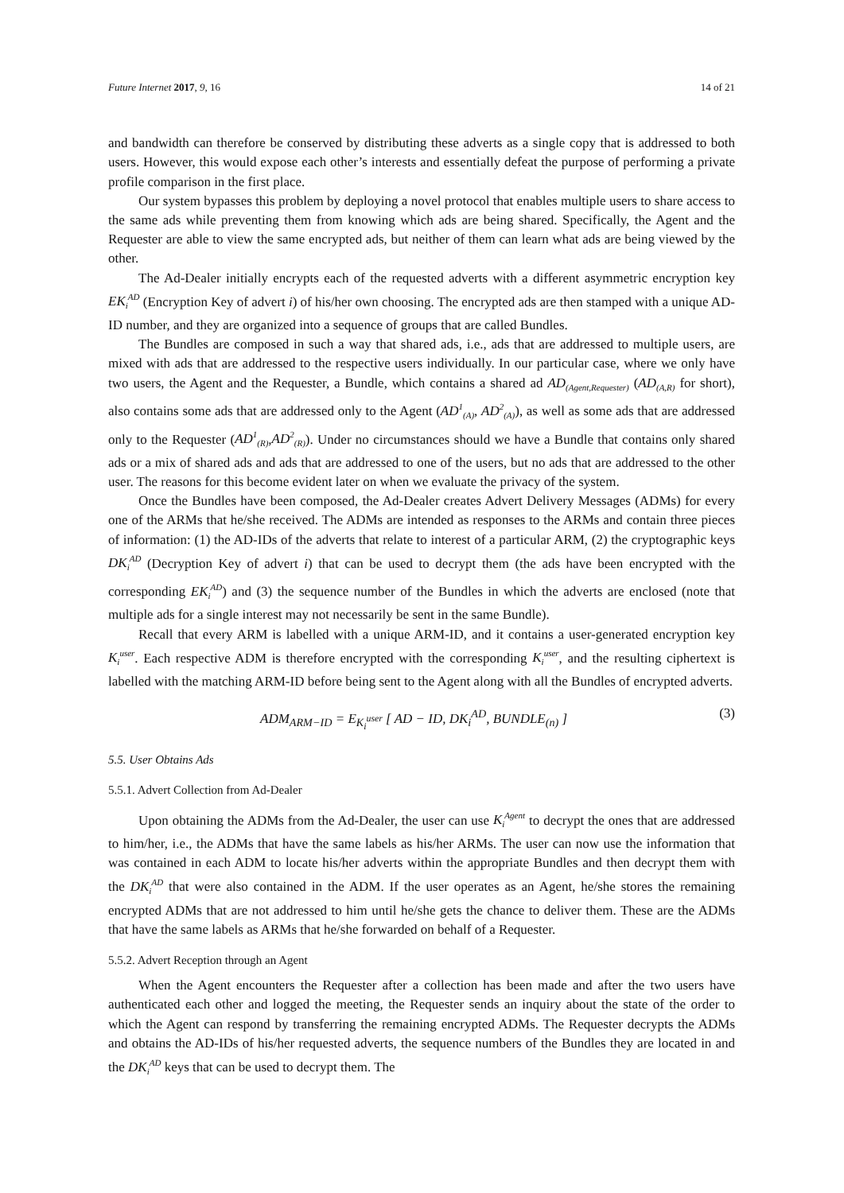Future Internet 2017, 9, 16 14 of 21
and bandwidth can therefore be conserved by distributing these adverts as a single copy that is addressed to both users. However, this would expose each other’s interests and essentially defeat the purpose of performing a private profile comparison in the first place.
Our system bypasses this problem by deploying a novel protocol that enables multiple users to share access to the same ads while preventing them from knowing which ads are being shared. Specifically, the Agent and the Requester are able to view the same encrypted ads, but neither of them can learn what ads are being viewed by the other.
The Ad-Dealer initially encrypts each of the requested adverts with a different asymmetric encryption key EK<sub>i</sub><sup>AD</sup> (Encryption Key of advert i) of his/her own choosing. The encrypted ads are then stamped with a unique AD-ID number, and they are organized into a sequence of groups that are called Bundles.
The Bundles are composed in such a way that shared ads, i.e., ads that are addressed to multiple users, are mixed with ads that are addressed to the respective users individually. In our particular case, where we only have two users, the Agent and the Requester, a Bundle, which contains a shared ad AD<sub>(Agent,Requester)</sub> (AD<sub>(A,R)</sub> for short), also contains some ads that are addressed only to the Agent (AD<sup>1</sup><sub>(A)</sub>, AD<sup>2</sup><sub>(A)</sub>), as well as some ads that are addressed only to the Requester (AD<sup>1</sup><sub>(R)</sub>,AD<sup>2</sup><sub>(R)</sub>). Under no circumstances should we have a Bundle that contains only shared ads or a mix of shared ads and ads that are addressed to one of the users, but no ads that are addressed to the other user. The reasons for this become evident later on when we evaluate the privacy of the system.
Once the Bundles have been composed, the Ad-Dealer creates Advert Delivery Messages (ADMs) for every one of the ARMs that he/she received. The ADMs are intended as responses to the ARMs and contain three pieces of information: (1) the AD-IDs of the adverts that relate to interest of a particular ARM, (2) the cryptographic keys DK<sub>i</sub><sup>AD</sup> (Decryption Key of advert i) that can be used to decrypt them (the ads have been encrypted with the corresponding EK<sub>i</sub><sup>AD</sup>) and (3) the sequence number of the Bundles in which the adverts are enclosed (note that multiple ads for a single interest may not necessarily be sent in the same Bundle).
Recall that every ARM is labelled with a unique ARM-ID, and it contains a user-generated encryption key K<sub>i</sub><sup>user</sup>. Each respective ADM is therefore encrypted with the corresponding K<sub>i</sub><sup>user</sup>, and the resulting ciphertext is labelled with the matching ARM-ID before being sent to the Agent along with all the Bundles of encrypted adverts.
ADM<sub>ARM−ID</sub> = E<sub>K<sub>i</sub><sup>user</sup></sub> [ AD − ID, DK<sub>i</sub><sup>AD</sup>, BUNDLE<sub>(n)</sub> ] (3)
5.5. User Obtains Ads
5.5.1. Advert Collection from Ad-Dealer
Upon obtaining the ADMs from the Ad-Dealer, the user can use K<sub>i</sub><sup>Agent</sup> to decrypt the ones that are addressed to him/her, i.e., the ADMs that have the same labels as his/her ARMs. The user can now use the information that was contained in each ADM to locate his/her adverts within the appropriate Bundles and then decrypt them with the DK<sub>i</sub><sup>AD</sup> that were also contained in the ADM. If the user operates as an Agent, he/she stores the remaining encrypted ADMs that are not addressed to him until he/she gets the chance to deliver them. These are the ADMs that have the same labels as ARMs that he/she forwarded on behalf of a Requester.
5.5.2. Advert Reception through an Agent
When the Agent encounters the Requester after a collection has been made and after the two users have authenticated each other and logged the meeting, the Requester sends an inquiry about the state of the order to which the Agent can respond by transferring the remaining encrypted ADMs. The Requester decrypts the ADMs and obtains the AD-IDs of his/her requested adverts, the sequence numbers of the Bundles they are located in and the DK<sub>i</sub><sup>AD</sup> keys that can be used to decrypt them. The